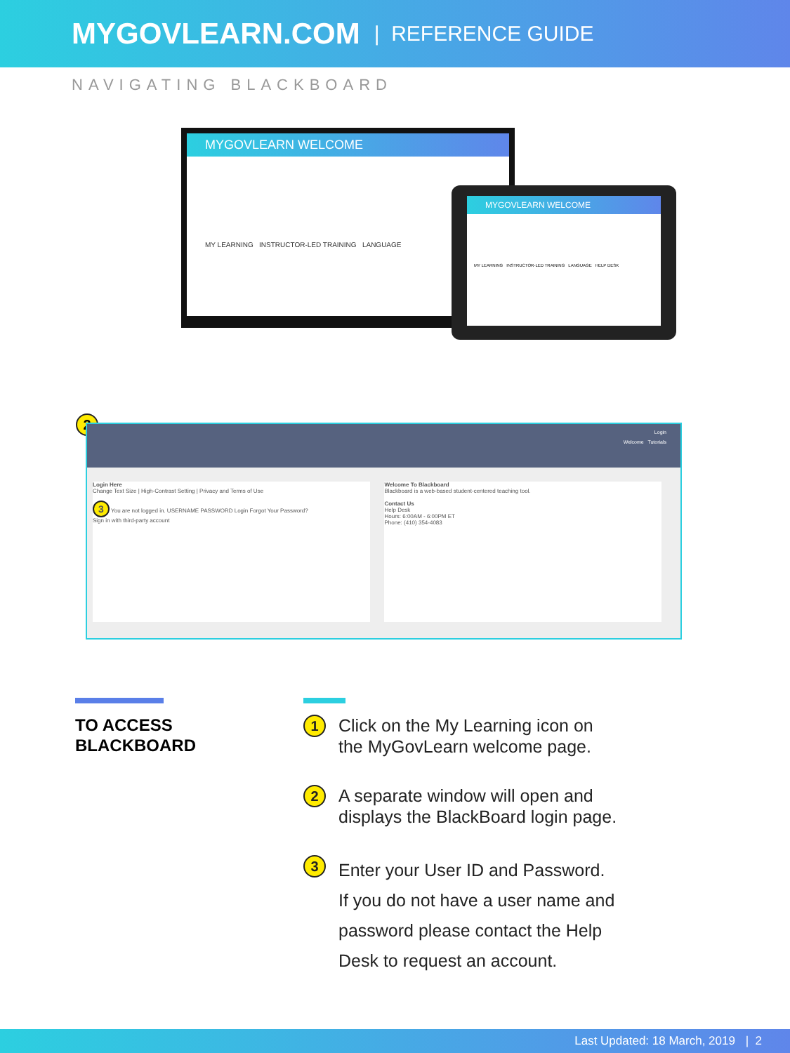MYGOVLEARN.COM | REFERENCE GUIDE
NAVIGATING BLACKBOARD
MYGOVLEARN WELCOME
MY LEARNING INSTRUCTOR-LED TRAINING LANGUAGE
MYGOVLEARN WELCOME
MY LEARNING INSTRUCTOR-LED TRAINING LANGUAGE HELP DESK
2
Login
Welcome Tutorials
Login Here
Change Text Size | High-Contrast Setting | Privacy and Terms of Use
3 You are not logged in. USERNAME PASSWORD Login Forgot Your Password?
Sign in with third-party account
Welcome To Blackboard
Blackboard is a web-based student-centered teaching tool.
Contact Us
Help Desk
Hours: 6:00AM - 6:00PM ET
Phone: (410) 354-4083
TO ACCESS
BLACKBOARD
1
Click on the My Learning icon on
the MyGovLearn welcome page.
2
A separate window will open and
displays the BlackBoard login page.
3
Enter your User ID and Password.
If you do not have a user name and
password please contact the Help
Desk to request an account.
Last Updated: 18 March, 2019 | 2